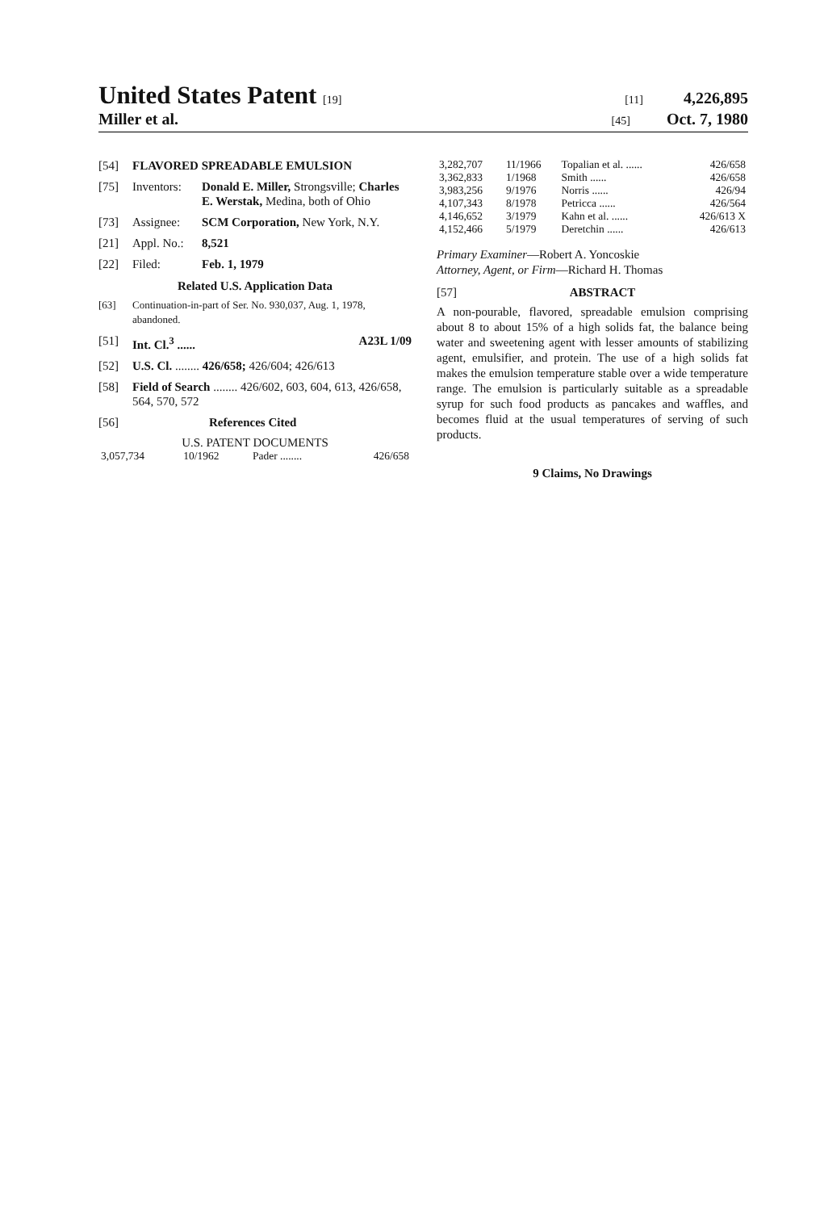United States Patent [19] [11] 4,226,895
Miller et al. [45] Oct. 7, 1980
[54] FLAVORED SPREADABLE EMULSION
[75] Inventors: Donald E. Miller, Strongsville; Charles E. Werstak, Medina, both of Ohio
[73] Assignee: SCM Corporation, New York, N.Y.
[21] Appl. No.: 8,521
[22] Filed: Feb. 1, 1979
Related U.S. Application Data
[63] Continuation-in-part of Ser. No. 930,037, Aug. 1, 1978, abandoned.
[51] Int. Cl.<sup>3</sup> ...... A23L 1/09
[52] U.S. Cl. ........ 426/658; 426/604; 426/613
[58] Field of Search ........ 426/602, 603, 604, 613, 426/658, 564, 570, 572
[56] References Cited
U.S. PATENT DOCUMENTS
| 3,057,734 | 10/1962 | Pader ........ | 426/658 |
| 3,282,707 | 11/1966 | Topalian et al. ...... | 426/658 |
| 3,362,833 | 1/1968 | Smith ...... | 426/658 |
| 3,983,256 | 9/1976 | Norris ...... | 426/94 |
| 4,107,343 | 8/1978 | Petricca ...... | 426/564 |
| 4,146,652 | 3/1979 | Kahn et al. ...... | 426/613 X |
| 4,152,466 | 5/1979 | Deretchin ...... | 426/613 |
Primary Examiner—Robert A. Yoncoskie
Attorney, Agent, or Firm—Richard H. Thomas
[57] ABSTRACT
A non-pourable, flavored, spreadable emulsion comprising about 8 to about 15% of a high solids fat, the balance being water and sweetening agent with lesser amounts of stabilizing agent, emulsifier, and protein. The use of a high solids fat makes the emulsion temperature stable over a wide temperature range. The emulsion is particularly suitable as a spreadable syrup for such food products as pancakes and waffles, and becomes fluid at the usual temperatures of serving of such products.
9 Claims, No Drawings